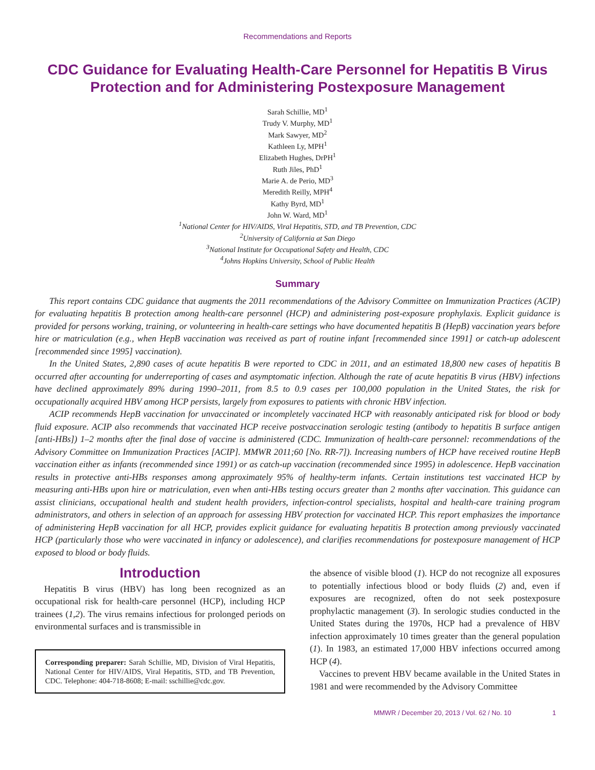Recommendations and Reports
CDC Guidance for Evaluating Health-Care Personnel for Hepatitis B Virus Protection and for Administering Postexposure Management
Sarah Schillie, MD<sup>1</sup>
Trudy V. Murphy, MD<sup>1</sup>
Mark Sawyer, MD<sup>2</sup>
Kathleen Ly, MPH<sup>1</sup>
Elizabeth Hughes, DrPH<sup>1</sup>
Ruth Jiles, PhD<sup>1</sup>
Marie A. de Perio, MD<sup>3</sup>
Meredith Reilly, MPH<sup>4</sup>
Kathy Byrd, MD<sup>1</sup>
John W. Ward, MD<sup>1</sup>
<sup>1</sup>National Center for HIV/AIDS, Viral Hepatitis, STD, and TB Prevention, CDC
<sup>2</sup>University of California at San Diego
<sup>3</sup>National Institute for Occupational Safety and Health, CDC
<sup>4</sup>Johns Hopkins University, School of Public Health
Summary
This report contains CDC guidance that augments the 2011 recommendations of the Advisory Committee on Immunization Practices (ACIP) for evaluating hepatitis B protection among health-care personnel (HCP) and administering post-exposure prophylaxis. Explicit guidance is provided for persons working, training, or volunteering in health-care settings who have documented hepatitis B (HepB) vaccination years before hire or matriculation (e.g., when HepB vaccination was received as part of routine infant [recommended since 1991] or catch-up adolescent [recommended since 1995] vaccination).
In the United States, 2,890 cases of acute hepatitis B were reported to CDC in 2011, and an estimated 18,800 new cases of hepatitis B occurred after accounting for underreporting of cases and asymptomatic infection. Although the rate of acute hepatitis B virus (HBV) infections have declined approximately 89% during 1990–2011, from 8.5 to 0.9 cases per 100,000 population in the United States, the risk for occupationally acquired HBV among HCP persists, largely from exposures to patients with chronic HBV infection.
ACIP recommends HepB vaccination for unvaccinated or incompletely vaccinated HCP with reasonably anticipated risk for blood or body fluid exposure. ACIP also recommends that vaccinated HCP receive postvaccination serologic testing (antibody to hepatitis B surface antigen [anti-HBs]) 1–2 months after the final dose of vaccine is administered (CDC. Immunization of health-care personnel: recommendations of the Advisory Committee on Immunization Practices [ACIP]. MMWR 2011;60 [No. RR-7]). Increasing numbers of HCP have received routine HepB vaccination either as infants (recommended since 1991) or as catch-up vaccination (recommended since 1995) in adolescence. HepB vaccination results in protective anti-HBs responses among approximately 95% of healthy-term infants. Certain institutions test vaccinated HCP by measuring anti-HBs upon hire or matriculation, even when anti-HBs testing occurs greater than 2 months after vaccination. This guidance can assist clinicians, occupational health and student health providers, infection-control specialists, hospital and health-care training program administrators, and others in selection of an approach for assessing HBV protection for vaccinated HCP. This report emphasizes the importance of administering HepB vaccination for all HCP, provides explicit guidance for evaluating hepatitis B protection among previously vaccinated HCP (particularly those who were vaccinated in infancy or adolescence), and clarifies recommendations for postexposure management of HCP exposed to blood or body fluids.
Introduction
Hepatitis B virus (HBV) has long been recognized as an occupational risk for health-care personnel (HCP), including HCP trainees (1,2). The virus remains infectious for prolonged periods on environmental surfaces and is transmissible in
Corresponding preparer: Sarah Schillie, MD, Division of Viral Hepatitis, National Center for HIV/AIDS, Viral Hepatitis, STD, and TB Prevention, CDC. Telephone: 404-718-8608; E-mail: sschillie@cdc.gov.
the absence of visible blood (1). HCP do not recognize all exposures to potentially infectious blood or body fluids (2) and, even if exposures are recognized, often do not seek postexposure prophylactic management (3). In serologic studies conducted in the United States during the 1970s, HCP had a prevalence of HBV infection approximately 10 times greater than the general population (1). In 1983, an estimated 17,000 HBV infections occurred among HCP (4).
Vaccines to prevent HBV became available in the United States in 1981 and were recommended by the Advisory Committee
MMWR / December 20, 2013 / Vol. 62 / No. 10 1